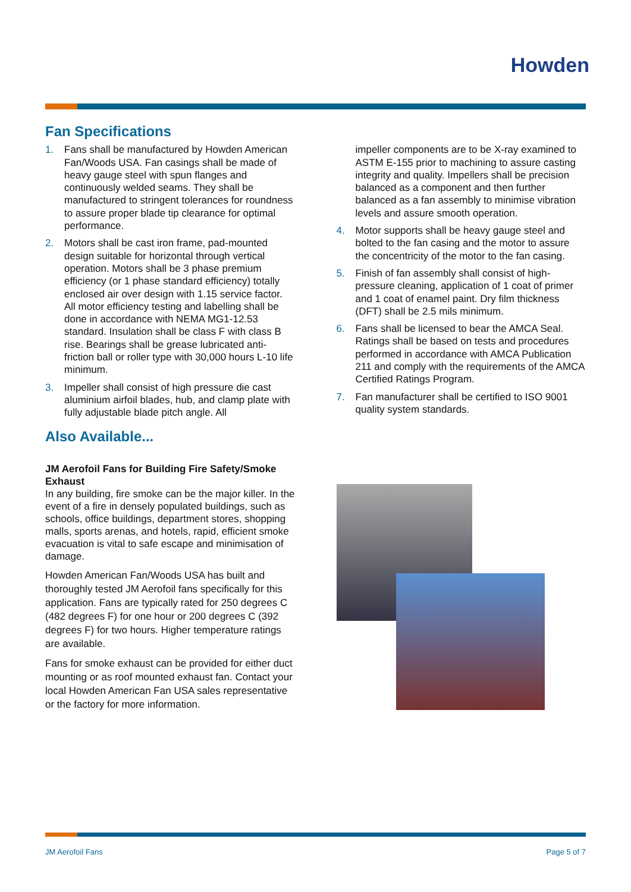Howden
Fan Specifications
1. Fans shall be manufactured by Howden American Fan/Woods USA. Fan casings shall be made of heavy gauge steel with spun flanges and continuously welded seams. They shall be manufactured to stringent tolerances for roundness to assure proper blade tip clearance for optimal performance.
2. Motors shall be cast iron frame, pad-mounted design suitable for horizontal through vertical operation. Motors shall be 3 phase premium efficiency (or 1 phase standard efficiency) totally enclosed air over design with 1.15 service factor. All motor efficiency testing and labelling shall be done in accordance with NEMA MG1-12.53 standard. Insulation shall be class F with class B rise. Bearings shall be grease lubricated anti-friction ball or roller type with 30,000 hours L-10 life minimum.
3. Impeller shall consist of high pressure die cast aluminium airfoil blades, hub, and clamp plate with fully adjustable blade pitch angle. All
impeller components are to be X-ray examined to ASTM E-155 prior to machining to assure casting integrity and quality. Impellers shall be precision balanced as a component and then further balanced as a fan assembly to minimise vibration levels and assure smooth operation.
4. Motor supports shall be heavy gauge steel and bolted to the fan casing and the motor to assure the concentricity of the motor to the fan casing.
5. Finish of fan assembly shall consist of high-pressure cleaning, application of 1 coat of primer and 1 coat of enamel paint. Dry film thickness (DFT) shall be 2.5 mils minimum.
6. Fans shall be licensed to bear the AMCA Seal. Ratings shall be based on tests and procedures performed in accordance with AMCA Publication 211 and comply with the requirements of the AMCA Certified Ratings Program.
7. Fan manufacturer shall be certified to ISO 9001 quality system standards.
Also Available...
JM Aerofoil Fans for Building Fire Safety/Smoke Exhaust
In any building, fire smoke can be the major killer. In the event of a fire in densely populated buildings, such as schools, office buildings, department stores, shopping malls, sports arenas, and hotels, rapid, efficient smoke evacuation is vital to safe escape and minimisation of damage.
Howden American Fan/Woods USA has built and thoroughly tested JM Aerofoil fans specifically for this application. Fans are typically rated for 250 degrees C (482 degrees F) for one hour or 200 degrees C (392 degrees F) for two hours. Higher temperature ratings are available.
Fans for smoke exhaust can be provided for either duct mounting or as roof mounted exhaust fan. Contact your local Howden American Fan USA sales representative or the factory for more information.
JM Aerofoil Fans Page 5 of 7